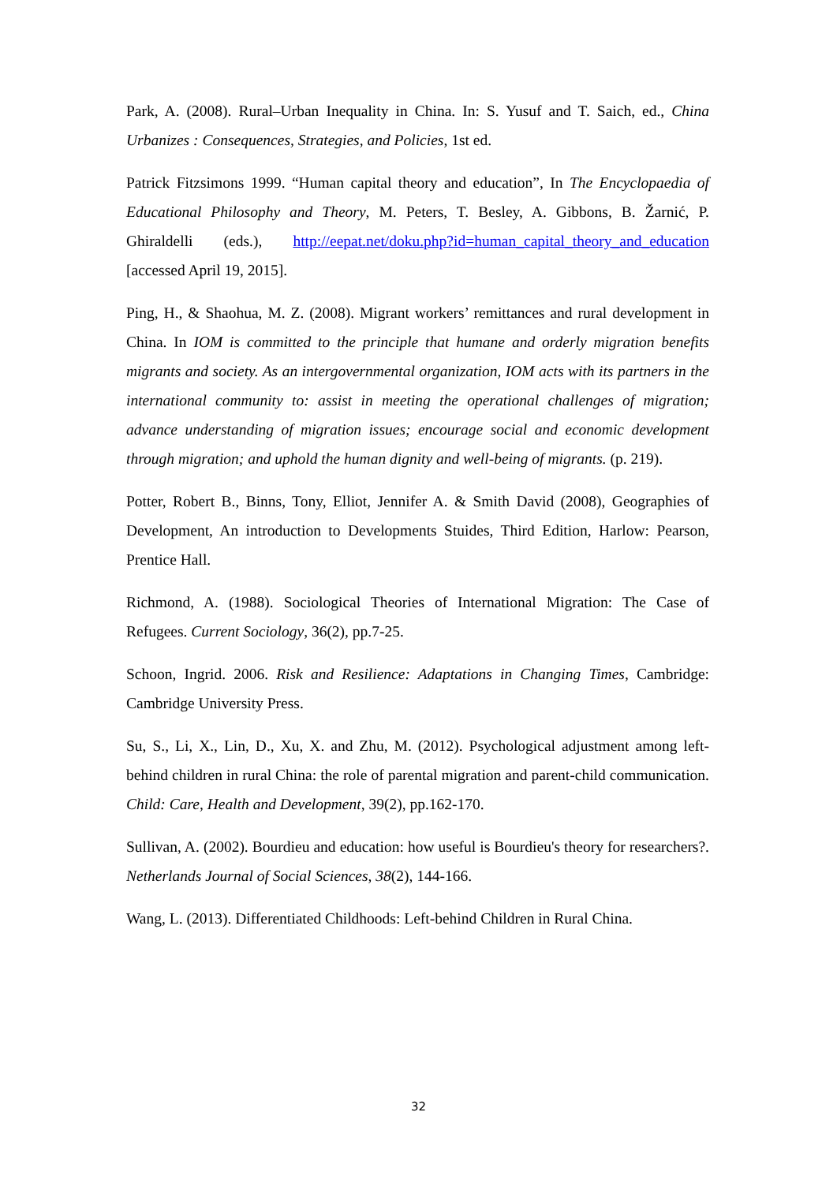Park, A. (2008). Rural–Urban Inequality in China. In: S. Yusuf and T. Saich, ed., China Urbanizes : Consequences, Strategies, and Policies, 1st ed.
Patrick Fitzsimons 1999. “Human capital theory and education”, In The Encyclopaedia of Educational Philosophy and Theory, M. Peters, T. Besley, A. Gibbons, B. Žarnić, P. Ghiraldelli (eds.), http://eepat.net/doku.php?id=human_capital_theory_and_education [accessed April 19, 2015].
Ping, H., & Shaohua, M. Z. (2008). Migrant workers’ remittances and rural development in China. In IOM is committed to the principle that humane and orderly migration benefits migrants and society. As an intergovernmental organization, IOM acts with its partners in the international community to: assist in meeting the operational challenges of migration; advance understanding of migration issues; encourage social and economic development through migration; and uphold the human dignity and well-being of migrants. (p. 219).
Potter, Robert B., Binns, Tony, Elliot, Jennifer A. & Smith David (2008), Geographies of Development, An introduction to Developments Stuides, Third Edition, Harlow: Pearson, Prentice Hall.
Richmond, A. (1988). Sociological Theories of International Migration: The Case of Refugees. Current Sociology, 36(2), pp.7-25.
Schoon, Ingrid. 2006. Risk and Resilience: Adaptations in Changing Times, Cambridge: Cambridge University Press.
Su, S., Li, X., Lin, D., Xu, X. and Zhu, M. (2012). Psychological adjustment among left-behind children in rural China: the role of parental migration and parent-child communication. Child: Care, Health and Development, 39(2), pp.162-170.
Sullivan, A. (2002). Bourdieu and education: how useful is Bourdieu's theory for researchers?. Netherlands Journal of Social Sciences, 38(2), 144-166.
Wang, L. (2013). Differentiated Childhoods: Left-behind Children in Rural China.
32